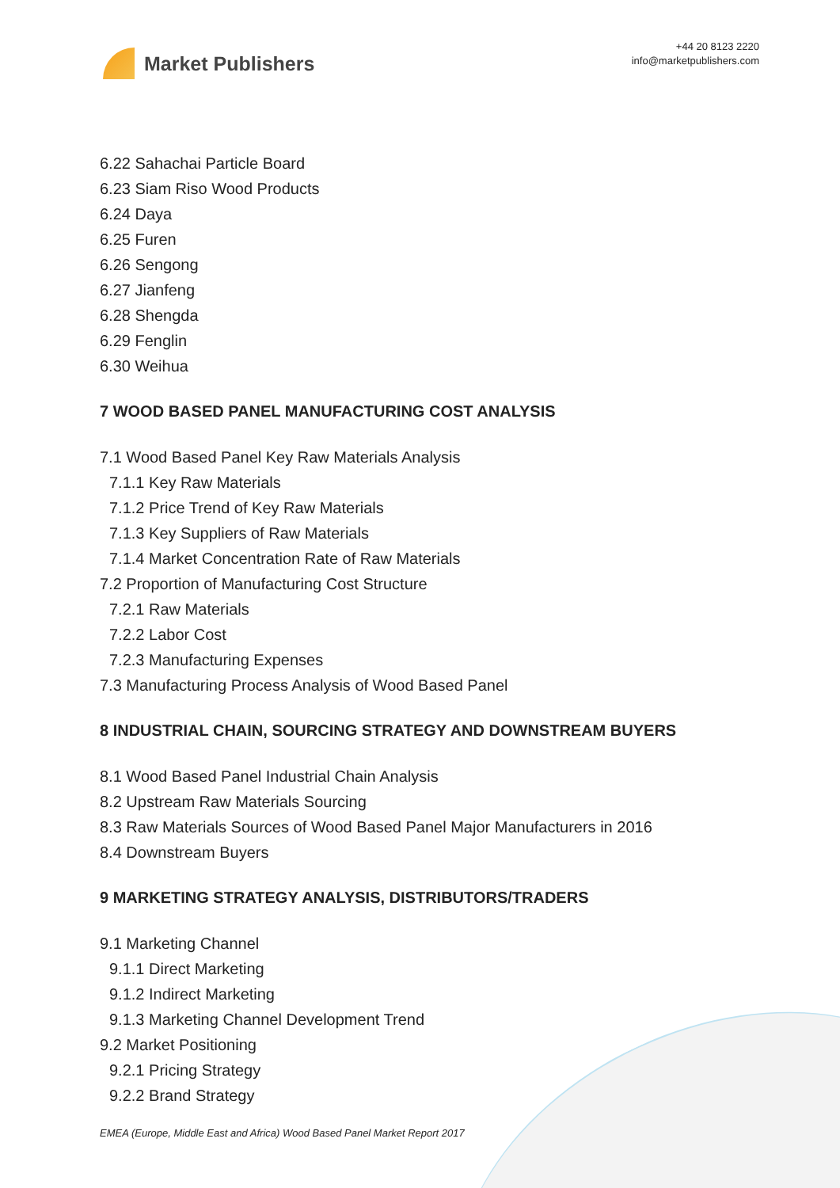Market Publishers
+44 20 8123 2220
info@marketpublishers.com
6.22 Sahachai Particle Board
6.23 Siam Riso Wood Products
6.24 Daya
6.25 Furen
6.26 Sengong
6.27 Jianfeng
6.28 Shengda
6.29 Fenglin
6.30 Weihua
7 WOOD BASED PANEL MANUFACTURING COST ANALYSIS
7.1 Wood Based Panel Key Raw Materials Analysis
7.1.1 Key Raw Materials
7.1.2 Price Trend of Key Raw Materials
7.1.3 Key Suppliers of Raw Materials
7.1.4 Market Concentration Rate of Raw Materials
7.2 Proportion of Manufacturing Cost Structure
7.2.1 Raw Materials
7.2.2 Labor Cost
7.2.3 Manufacturing Expenses
7.3 Manufacturing Process Analysis of Wood Based Panel
8 INDUSTRIAL CHAIN, SOURCING STRATEGY AND DOWNSTREAM BUYERS
8.1 Wood Based Panel Industrial Chain Analysis
8.2 Upstream Raw Materials Sourcing
8.3 Raw Materials Sources of Wood Based Panel Major Manufacturers in 2016
8.4 Downstream Buyers
9 MARKETING STRATEGY ANALYSIS, DISTRIBUTORS/TRADERS
9.1 Marketing Channel
9.1.1 Direct Marketing
9.1.2 Indirect Marketing
9.1.3 Marketing Channel Development Trend
9.2 Market Positioning
9.2.1 Pricing Strategy
9.2.2 Brand Strategy
EMEA (Europe, Middle East and Africa) Wood Based Panel Market Report 2017